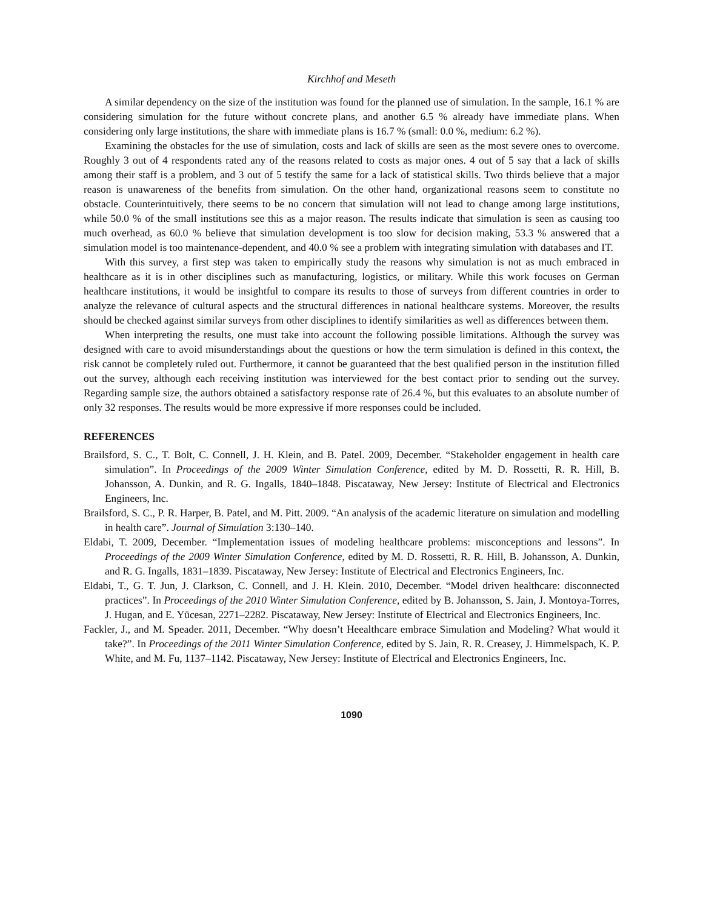Kirchhof and Meseth
A similar dependency on the size of the institution was found for the planned use of simulation. In the sample, 16.1 % are considering simulation for the future without concrete plans, and another 6.5 % already have immediate plans. When considering only large institutions, the share with immediate plans is 16.7 % (small: 0.0 %, medium: 6.2 %).
Examining the obstacles for the use of simulation, costs and lack of skills are seen as the most severe ones to overcome. Roughly 3 out of 4 respondents rated any of the reasons related to costs as major ones. 4 out of 5 say that a lack of skills among their staff is a problem, and 3 out of 5 testify the same for a lack of statistical skills. Two thirds believe that a major reason is unawareness of the benefits from simulation. On the other hand, organizational reasons seem to constitute no obstacle. Counterintuitively, there seems to be no concern that simulation will not lead to change among large institutions, while 50.0 % of the small institutions see this as a major reason. The results indicate that simulation is seen as causing too much overhead, as 60.0 % believe that simulation development is too slow for decision making, 53.3 % answered that a simulation model is too maintenance-dependent, and 40.0 % see a problem with integrating simulation with databases and IT.
With this survey, a first step was taken to empirically study the reasons why simulation is not as much embraced in healthcare as it is in other disciplines such as manufacturing, logistics, or military. While this work focuses on German healthcare institutions, it would be insightful to compare its results to those of surveys from different countries in order to analyze the relevance of cultural aspects and the structural differences in national healthcare systems. Moreover, the results should be checked against similar surveys from other disciplines to identify similarities as well as differences between them.
When interpreting the results, one must take into account the following possible limitations. Although the survey was designed with care to avoid misunderstandings about the questions or how the term simulation is defined in this context, the risk cannot be completely ruled out. Furthermore, it cannot be guaranteed that the best qualified person in the institution filled out the survey, although each receiving institution was interviewed for the best contact prior to sending out the survey. Regarding sample size, the authors obtained a satisfactory response rate of 26.4 %, but this evaluates to an absolute number of only 32 responses. The results would be more expressive if more responses could be included.
REFERENCES
Brailsford, S. C., T. Bolt, C. Connell, J. H. Klein, and B. Patel. 2009, December. “Stakeholder engagement in health care simulation”. In Proceedings of the 2009 Winter Simulation Conference, edited by M. D. Rossetti, R. R. Hill, B. Johansson, A. Dunkin, and R. G. Ingalls, 1840–1848. Piscataway, New Jersey: Institute of Electrical and Electronics Engineers, Inc.
Brailsford, S. C., P. R. Harper, B. Patel, and M. Pitt. 2009. “An analysis of the academic literature on simulation and modelling in health care”. Journal of Simulation 3:130–140.
Eldabi, T. 2009, December. “Implementation issues of modeling healthcare problems: misconceptions and lessons”. In Proceedings of the 2009 Winter Simulation Conference, edited by M. D. Rossetti, R. R. Hill, B. Johansson, A. Dunkin, and R. G. Ingalls, 1831–1839. Piscataway, New Jersey: Institute of Electrical and Electronics Engineers, Inc.
Eldabi, T., G. T. Jun, J. Clarkson, C. Connell, and J. H. Klein. 2010, December. “Model driven healthcare: disconnected practices”. In Proceedings of the 2010 Winter Simulation Conference, edited by B. Johansson, S. Jain, J. Montoya-Torres, J. Hugan, and E. Yücesan, 2271–2282. Piscataway, New Jersey: Institute of Electrical and Electronics Engineers, Inc.
Fackler, J., and M. Speader. 2011, December. “Why doesn’t Heealthcare embrace Simulation and Modeling? What would it take?”. In Proceedings of the 2011 Winter Simulation Conference, edited by S. Jain, R. R. Creasey, J. Himmelspach, K. P. White, and M. Fu, 1137–1142. Piscataway, New Jersey: Institute of Electrical and Electronics Engineers, Inc.
1090